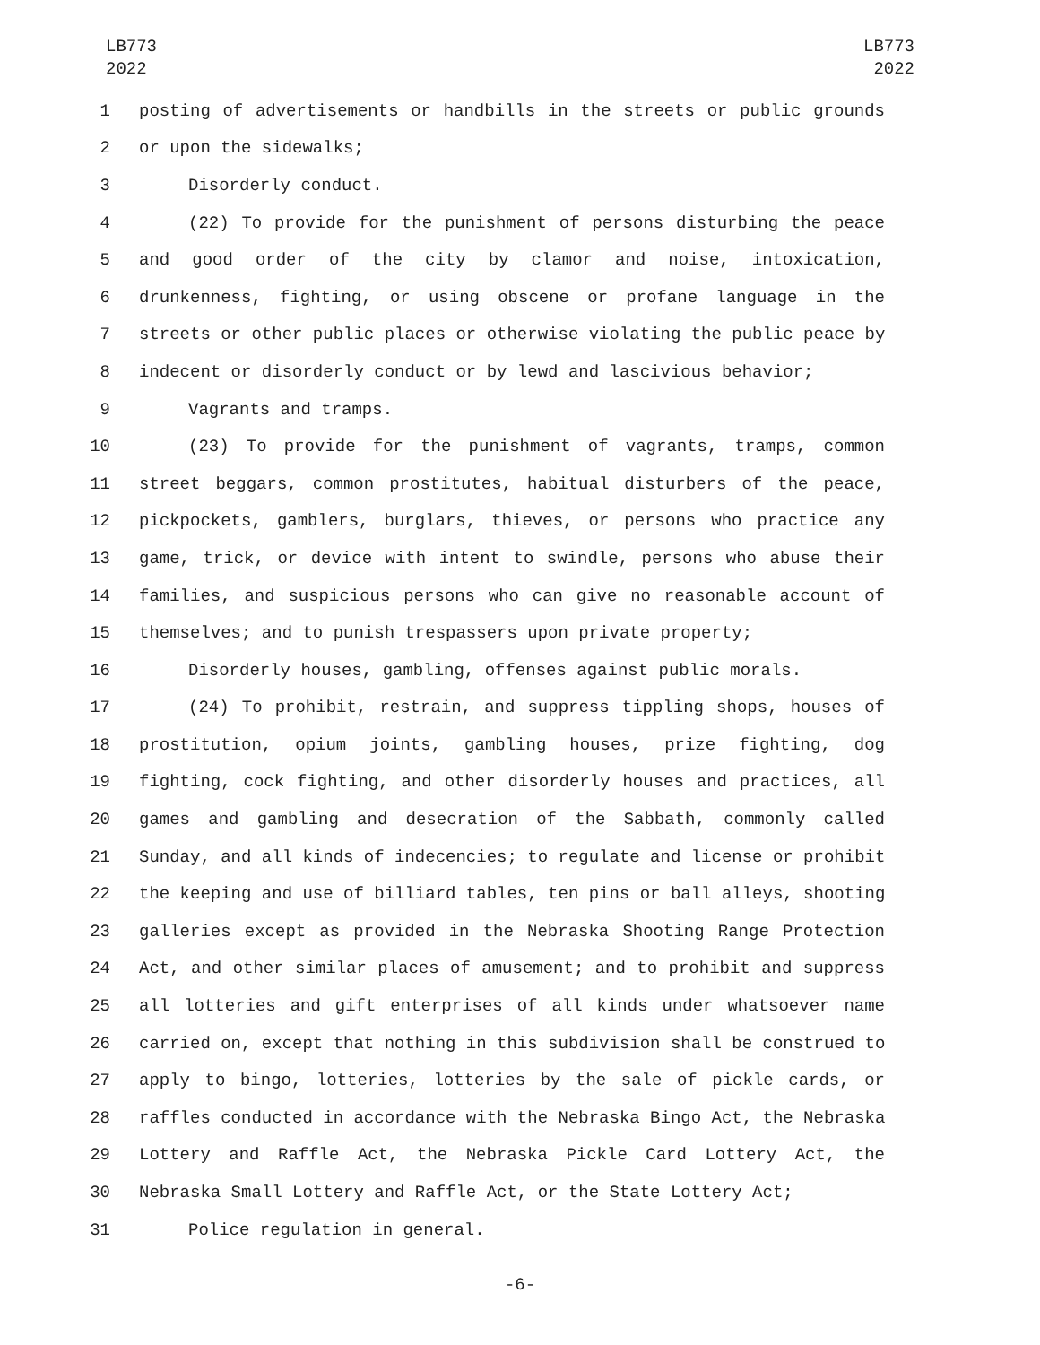LB773
2022
LB773
2022
1 posting of advertisements or handbills in the streets or public grounds
2 or upon the sidewalks;
3 Disorderly conduct.
4 (22) To provide for the punishment of persons disturbing the peace
5 and good order of the city by clamor and noise, intoxication,
6 drunkenness, fighting, or using obscene or profane language in the
7 streets or other public places or otherwise violating the public peace by
8 indecent or disorderly conduct or by lewd and lascivious behavior;
9 Vagrants and tramps.
10 (23) To provide for the punishment of vagrants, tramps, common
11 street beggars, common prostitutes, habitual disturbers of the peace,
12 pickpockets, gamblers, burglars, thieves, or persons who practice any
13 game, trick, or device with intent to swindle, persons who abuse their
14 families, and suspicious persons who can give no reasonable account of
15 themselves; and to punish trespassers upon private property;
16 Disorderly houses, gambling, offenses against public morals.
17 (24) To prohibit, restrain, and suppress tippling shops, houses of
18 prostitution, opium joints, gambling houses, prize fighting, dog
19 fighting, cock fighting, and other disorderly houses and practices, all
20 games and gambling and desecration of the Sabbath, commonly called
21 Sunday, and all kinds of indecencies; to regulate and license or prohibit
22 the keeping and use of billiard tables, ten pins or ball alleys, shooting
23 galleries except as provided in the Nebraska Shooting Range Protection
24 Act, and other similar places of amusement; and to prohibit and suppress
25 all lotteries and gift enterprises of all kinds under whatsoever name
26 carried on, except that nothing in this subdivision shall be construed to
27 apply to bingo, lotteries, lotteries by the sale of pickle cards, or
28 raffles conducted in accordance with the Nebraska Bingo Act, the Nebraska
29 Lottery and Raffle Act, the Nebraska Pickle Card Lottery Act, the
30 Nebraska Small Lottery and Raffle Act, or the State Lottery Act;
31 Police regulation in general.
-6-